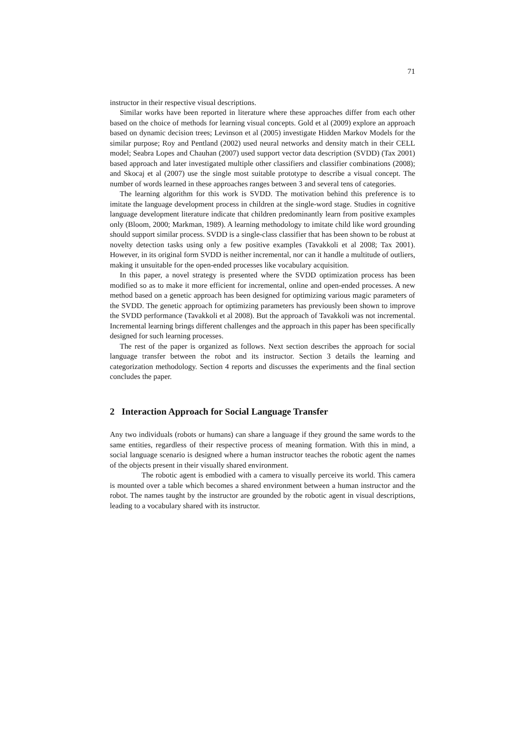71
instructor in their respective visual descriptions.
Similar works have been reported in literature where these approaches differ from each other based on the choice of methods for learning visual concepts. Gold et al (2009) explore an approach based on dynamic decision trees; Levinson et al (2005) investigate Hidden Markov Models for the similar purpose; Roy and Pentland (2002) used neural networks and density match in their CELL model; Seabra Lopes and Chauhan (2007) used support vector data description (SVDD) (Tax 2001) based approach and later investigated multiple other classifiers and classifier combinations (2008); and Skocaj et al (2007) use the single most suitable prototype to describe a visual concept. The number of words learned in these approaches ranges between 3 and several tens of categories.
The learning algorithm for this work is SVDD. The motivation behind this preference is to imitate the language development process in children at the single-word stage. Studies in cognitive language development literature indicate that children predominantly learn from positive examples only (Bloom, 2000; Markman, 1989). A learning methodology to imitate child like word grounding should support similar process. SVDD is a single-class classifier that has been shown to be robust at novelty detection tasks using only a few positive examples (Tavakkoli et al 2008; Tax 2001). However, in its original form SVDD is neither incremental, nor can it handle a multitude of outliers, making it unsuitable for the open-ended processes like vocabulary acquisition.
In this paper, a novel strategy is presented where the SVDD optimization process has been modified so as to make it more efficient for incremental, online and open-ended processes. A new method based on a genetic approach has been designed for optimizing various magic parameters of the SVDD. The genetic approach for optimizing parameters has previously been shown to improve the SVDD performance (Tavakkoli et al 2008). But the approach of Tavakkoli was not incremental. Incremental learning brings different challenges and the approach in this paper has been specifically designed for such learning processes.
The rest of the paper is organized as follows. Next section describes the approach for social language transfer between the robot and its instructor. Section 3 details the learning and categorization methodology. Section 4 reports and discusses the experiments and the final section concludes the paper.
2 Interaction Approach for Social Language Transfer
Any two individuals (robots or humans) can share a language if they ground the same words to the same entities, regardless of their respective process of meaning formation. With this in mind, a social language scenario is designed where a human instructor teaches the robotic agent the names of the objects present in their visually shared environment.
The robotic agent is embodied with a camera to visually perceive its world. This camera is mounted over a table which becomes a shared environment between a human instructor and the robot. The names taught by the instructor are grounded by the robotic agent in visual descriptions, leading to a vocabulary shared with its instructor.